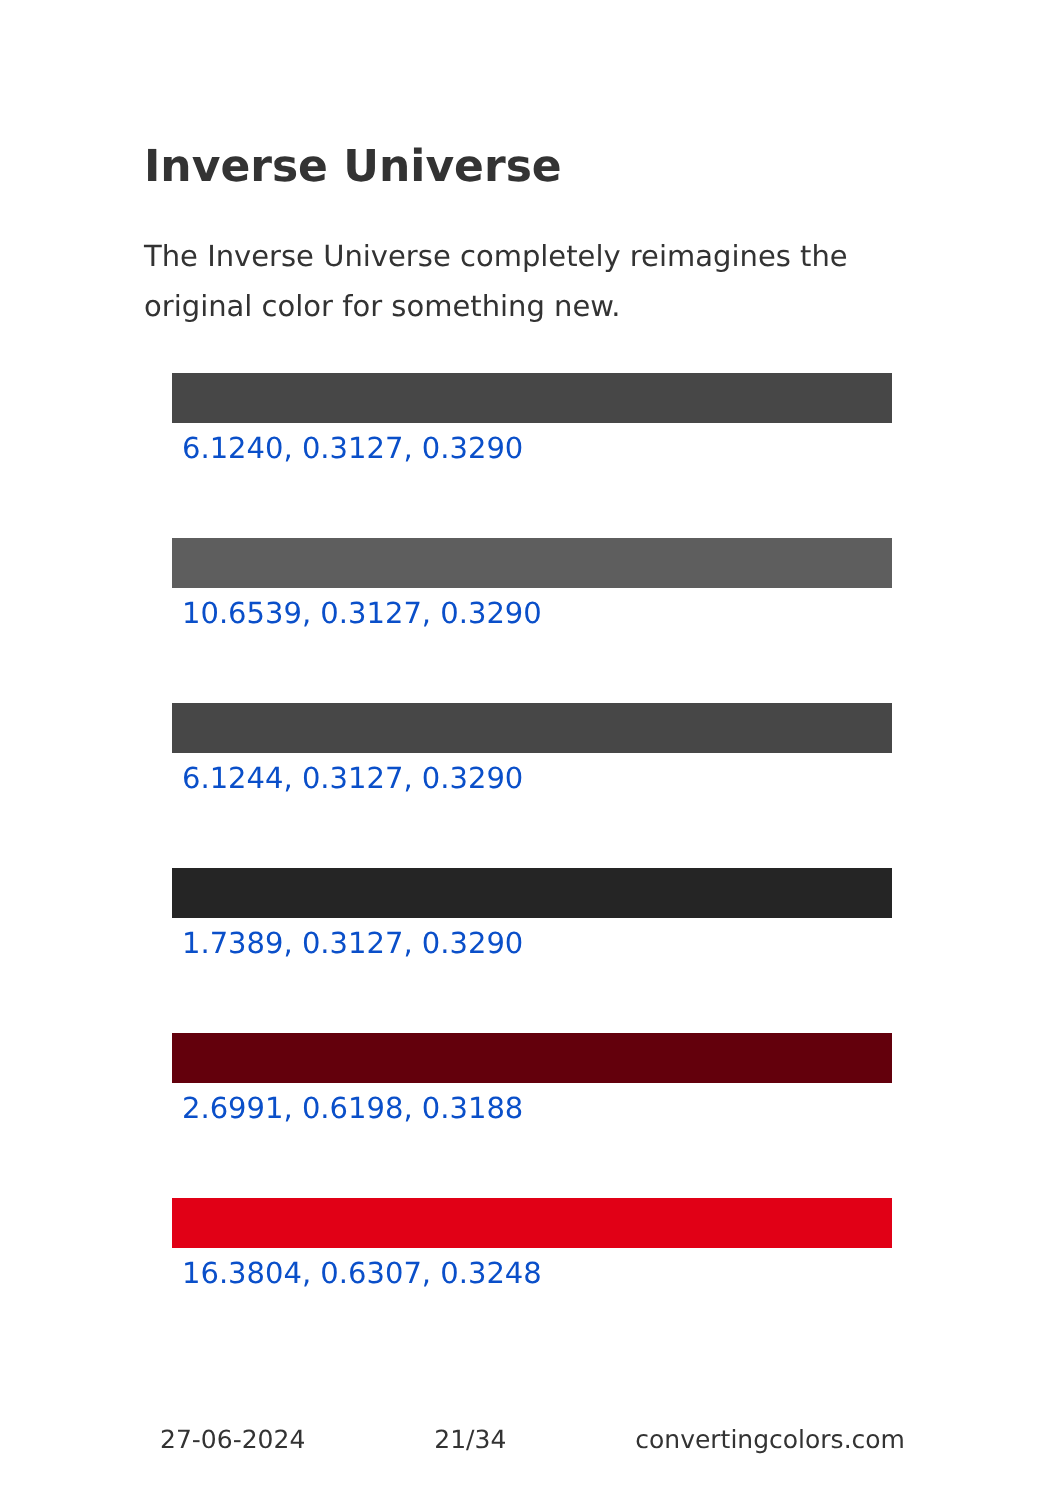Inverse Universe
The Inverse Universe completely reimagines the original color for something new.
6.1240, 0.3127, 0.3290
10.6539, 0.3127, 0.3290
6.1244, 0.3127, 0.3290
1.7389, 0.3127, 0.3290
2.6991, 0.6198, 0.3188
16.3804, 0.6307, 0.3248
27-06-2024 21/34 convertingcolors.com